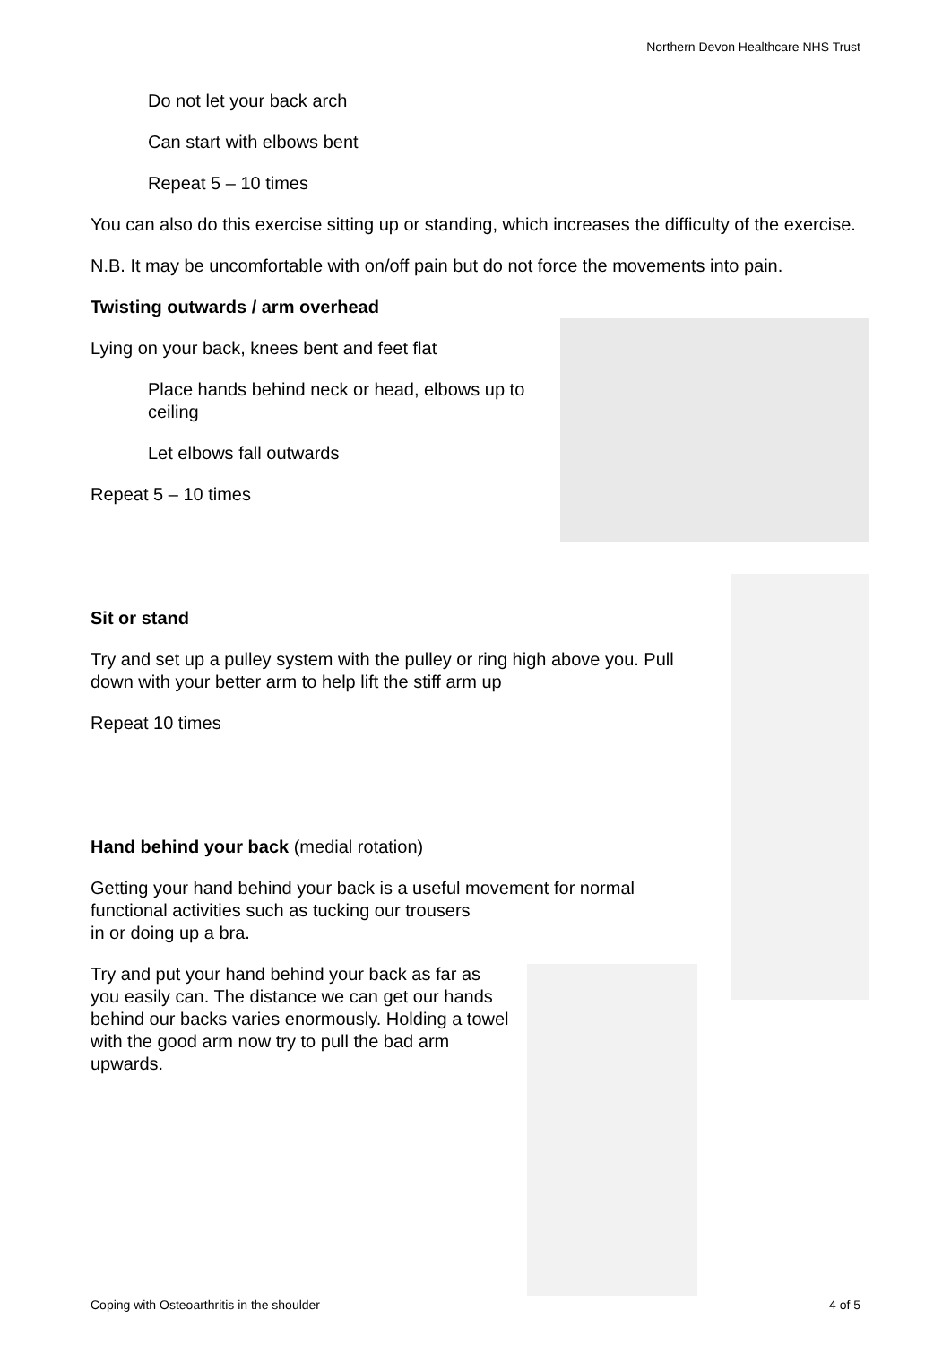Northern Devon Healthcare NHS Trust
Do not let your back arch
Can start with elbows bent
Repeat 5 – 10 times
You can also do this exercise sitting up or standing, which increases the difficulty of the exercise.
N.B. It may be uncomfortable with on/off pain but do not force the movements into pain.
Twisting outwards / arm overhead
Lying on your back, knees bent and feet flat
Place hands behind neck or head, elbows up to ceiling
Let elbows fall outwards
Repeat 5 – 10 times
Sit or stand
Try and set up a pulley system with the pulley or ring high above you. Pull down with your better arm to help lift the stiff arm up
Repeat 10 times
Hand behind your back (medial rotation)
Getting your hand behind your back is a useful movement for normal functional activities such as tucking our trousers
in or doing up a bra.
Try and put your hand behind your back as far as you easily can. The distance we can get our hands behind our backs varies enormously. Holding a towel with the good arm now try to pull the bad arm upwards.
Coping with Osteoarthritis in the shoulder 4 of 5